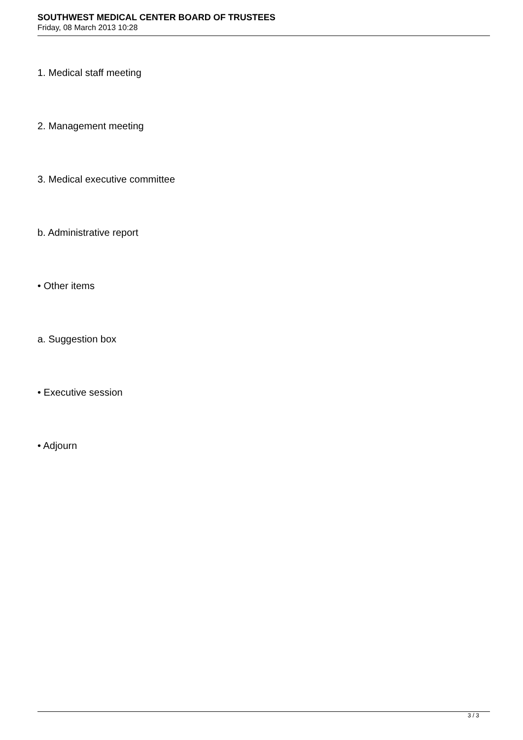SOUTHWEST MEDICAL CENTER BOARD OF TRUSTEES
Friday, 08 March 2013 10:28
1. Medical staff meeting
2. Management meeting
3. Medical executive committee
b. Administrative report
• Other items
a. Suggestion box
• Executive session
• Adjourn
3 / 3